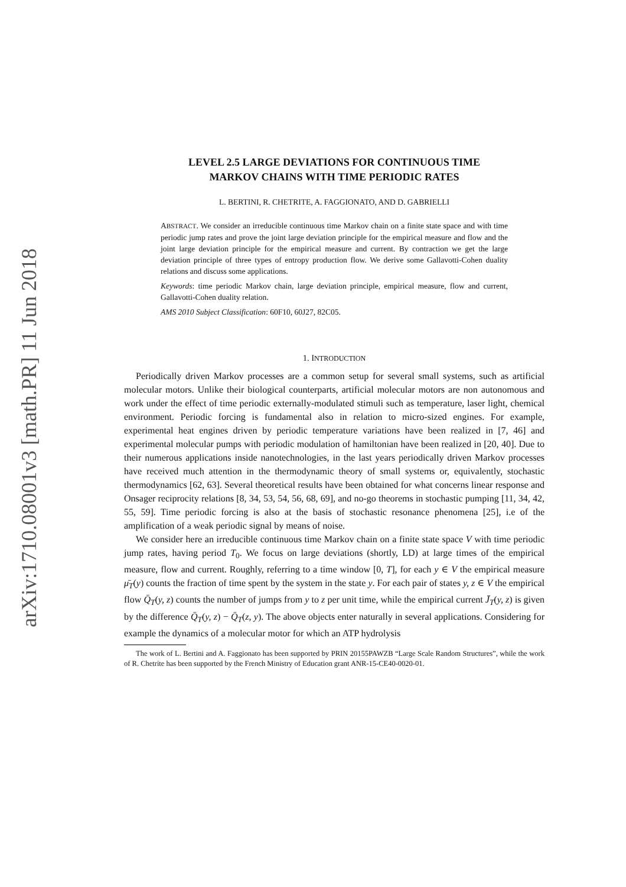arXiv:1710.08001v3 [math.PR] 11 Jun 2018
LEVEL 2.5 LARGE DEVIATIONS FOR CONTINUOUS TIME
MARKOV CHAINS WITH TIME PERIODIC RATES
L. BERTINI, R. CHETRITE, A. FAGGIONATO, AND D. GABRIELLI
ABSTRACT. We consider an irreducible continuous time Markov chain on a finite state space and with time periodic jump rates and prove the joint large deviation principle for the empirical measure and flow and the joint large deviation principle for the empirical measure and current. By contraction we get the large deviation principle of three types of entropy production flow. We derive some Gallavotti-Cohen duality relations and discuss some applications.
Keywords: time periodic Markov chain, large deviation principle, empirical measure, flow and current, Gallavotti-Cohen duality relation.
AMS 2010 Subject Classification: 60F10, 60J27, 82C05.
1. INTRODUCTION
Periodically driven Markov processes are a common setup for several small systems, such as artificial molecular motors. Unlike their biological counterparts, artificial molecular motors are non autonomous and work under the effect of time periodic externally-modulated stimuli such as temperature, laser light, chemical environment. Periodic forcing is fundamental also in relation to micro-sized engines. For example, experimental heat engines driven by periodic temperature variations have been realized in [7, 46] and experimental molecular pumps with periodic modulation of hamiltonian have been realized in [20, 40]. Due to their numerous applications inside nanotechnologies, in the last years periodically driven Markov processes have received much attention in the thermodynamic theory of small systems or, equivalently, stochastic thermodynamics [62, 63]. Several theoretical results have been obtained for what concerns linear response and Onsager reciprocity relations [8, 34, 53, 54, 56, 68, 69], and no-go theorems in stochastic pumping [11, 34, 42, 55, 59]. Time periodic forcing is also at the basis of stochastic resonance phenomena [25], i.e of the amplification of a weak periodic signal by means of noise.
We consider here an irreducible continuous time Markov chain on a finite state space V with time periodic jump rates, having period T<sub>0</sub>. We focus on large deviations (shortly, LD) at large times of the empirical measure, flow and current. Roughly, referring to a time window [0, T], for each y ∈ V the empirical measure μ̄<sub>T</sub>(y) counts the fraction of time spent by the system in the state y. For each pair of states y, z ∈ V the empirical flow Q̄<sub>T</sub>(y, z) counts the number of jumps from y to z per unit time, while the empirical current J̄<sub>T</sub>(y, z) is given by the difference Q̄<sub>T</sub>(y, z) − Q̄<sub>T</sub>(z, y). The above objects enter naturally in several applications. Considering for example the dynamics of a molecular motor for which an ATP hydrolysis
The work of L. Bertini and A. Faggionato has been supported by PRIN 20155PAWZB “Large Scale Random Structures”, while the work of R. Chetrite has been supported by the French Ministry of Education grant ANR-15-CE40-0020-01.